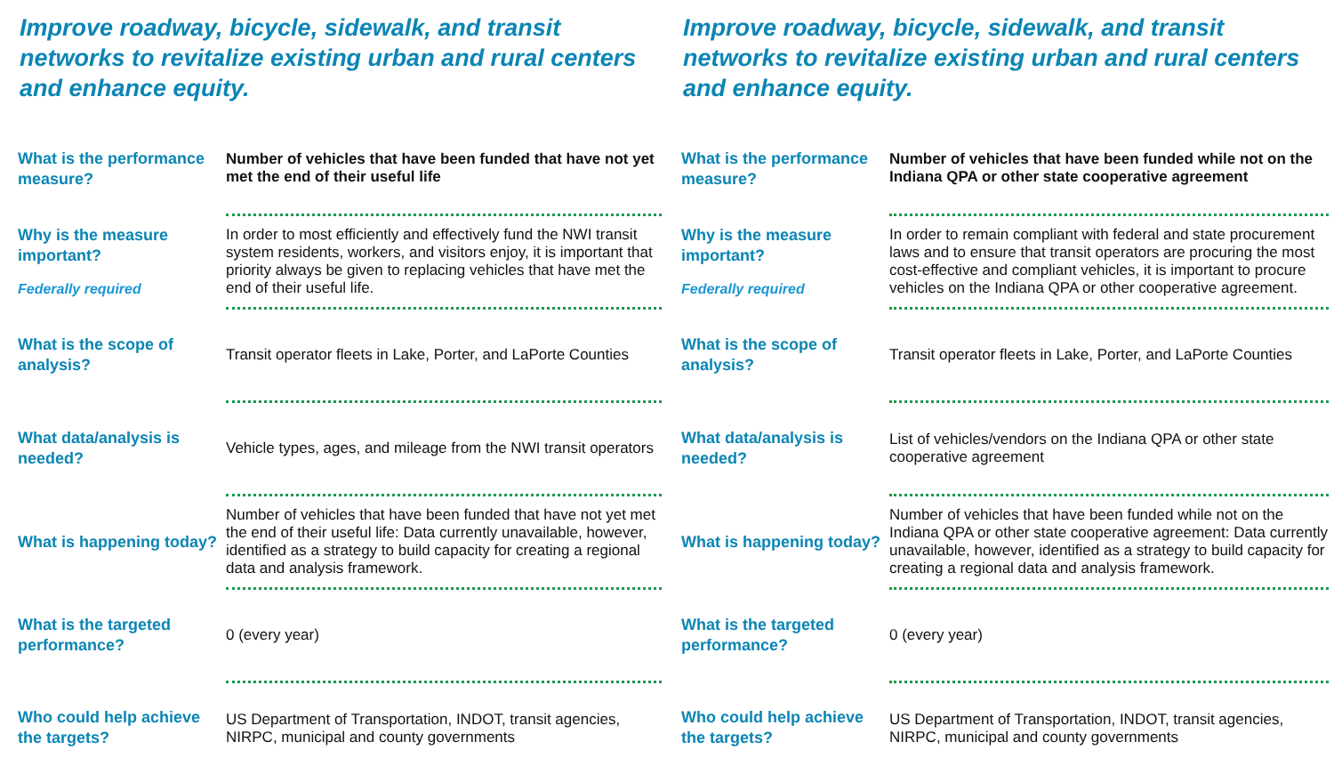Improve roadway, bicycle, sidewalk, and transit networks to revitalize existing urban and rural centers and enhance equity.
| What is the performance measure? | Number of vehicles that have been funded that have not yet met the end of their useful life |
| Why is the measure important? Federally required | In order to most efficiently and effectively fund the NWI transit system residents, workers, and visitors enjoy, it is important that priority always be given to replacing vehicles that have met the end of their useful life. |
| What is the scope of analysis? | Transit operator fleets in Lake, Porter, and LaPorte Counties |
| What data/analysis is needed? | Vehicle types, ages, and mileage from the NWI transit operators |
| What is happening today? | Number of vehicles that have been funded that have not yet met the end of their useful life: Data currently unavailable, however, identified as a strategy to build capacity for creating a regional data and analysis framework. |
| What is the targeted performance? | 0 (every year) |
| Who could help achieve the targets? | US Department of Transportation, INDOT, transit agencies, NIRPC, municipal and county governments |
Improve roadway, bicycle, sidewalk, and transit networks to revitalize existing urban and rural centers and enhance equity.
| What is the performance measure? | Number of vehicles that have been funded while not on the Indiana QPA or other state cooperative agreement |
| Why is the measure important? Federally required | In order to remain compliant with federal and state procurement laws and to ensure that transit operators are procuring the most cost-effective and compliant vehicles, it is important to procure vehicles on the Indiana QPA or other cooperative agreement. |
| What is the scope of analysis? | Transit operator fleets in Lake, Porter, and LaPorte Counties |
| What data/analysis is needed? | List of vehicles/vendors on the Indiana QPA or other state cooperative agreement |
| What is happening today? | Number of vehicles that have been funded while not on the Indiana QPA or other state cooperative agreement: Data currently unavailable, however, identified as a strategy to build capacity for creating a regional data and analysis framework. |
| What is the targeted performance? | 0 (every year) |
| Who could help achieve the targets? | US Department of Transportation, INDOT, transit agencies, NIRPC, municipal and county governments |